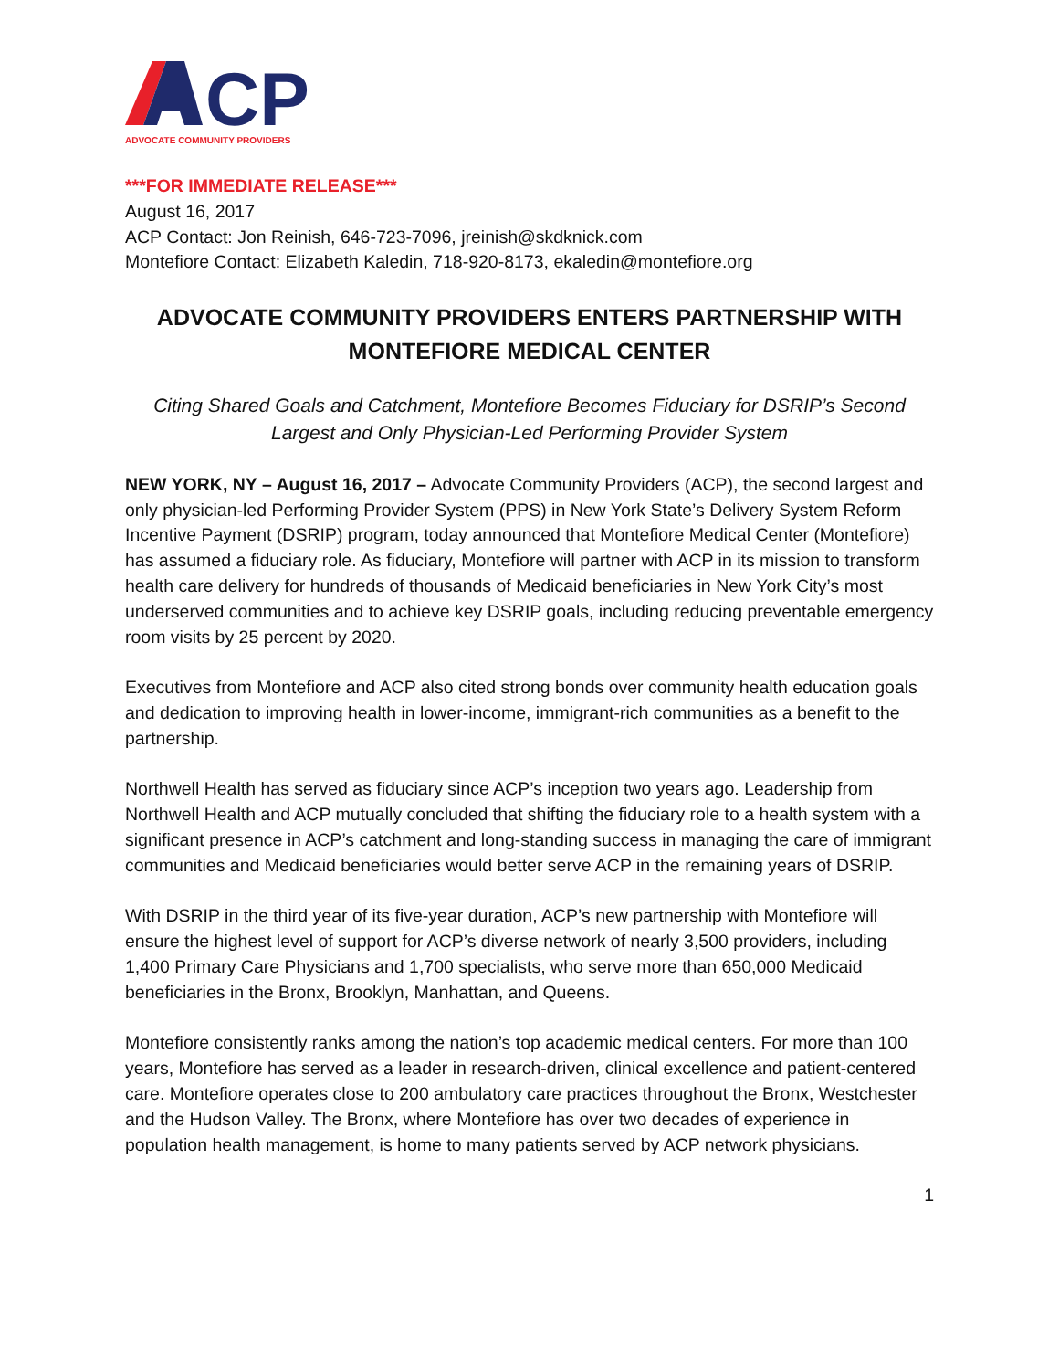CP
ADVOCATE COMMUNITY PROVIDERS
***FOR IMMEDIATE RELEASE***
August 16, 2017
ACP Contact: Jon Reinish, 646-723-7096, jreinish@skdknick.com
Montefiore Contact: Elizabeth Kaledin, 718-920-8173, ekaledin@montefiore.org
ADVOCATE COMMUNITY PROVIDERS ENTERS PARTNERSHIP WITH MONTEFIORE MEDICAL CENTER
Citing Shared Goals and Catchment, Montefiore Becomes Fiduciary for DSRIP’s Second Largest and Only Physician-Led Performing Provider System
NEW YORK, NY – August 16, 2017 – Advocate Community Providers (ACP), the second largest and only physician-led Performing Provider System (PPS) in New York State’s Delivery System Reform Incentive Payment (DSRIP) program, today announced that Montefiore Medical Center (Montefiore) has assumed a fiduciary role. As fiduciary, Montefiore will partner with ACP in its mission to transform health care delivery for hundreds of thousands of Medicaid beneficiaries in New York City’s most underserved communities and to achieve key DSRIP goals, including reducing preventable emergency room visits by 25 percent by 2020.
Executives from Montefiore and ACP also cited strong bonds over community health education goals and dedication to improving health in lower-income, immigrant-rich communities as a benefit to the partnership.
Northwell Health has served as fiduciary since ACP’s inception two years ago. Leadership from Northwell Health and ACP mutually concluded that shifting the fiduciary role to a health system with a significant presence in ACP’s catchment and long-standing success in managing the care of immigrant communities and Medicaid beneficiaries would better serve ACP in the remaining years of DSRIP.
With DSRIP in the third year of its five-year duration, ACP’s new partnership with Montefiore will ensure the highest level of support for ACP’s diverse network of nearly 3,500 providers, including 1,400 Primary Care Physicians and 1,700 specialists, who serve more than 650,000 Medicaid beneficiaries in the Bronx, Brooklyn, Manhattan, and Queens.
Montefiore consistently ranks among the nation’s top academic medical centers. For more than 100 years, Montefiore has served as a leader in research-driven, clinical excellence and patient-centered care. Montefiore operates close to 200 ambulatory care practices throughout the Bronx, Westchester and the Hudson Valley. The Bronx, where Montefiore has over two decades of experience in population health management, is home to many patients served by ACP network physicians.
1